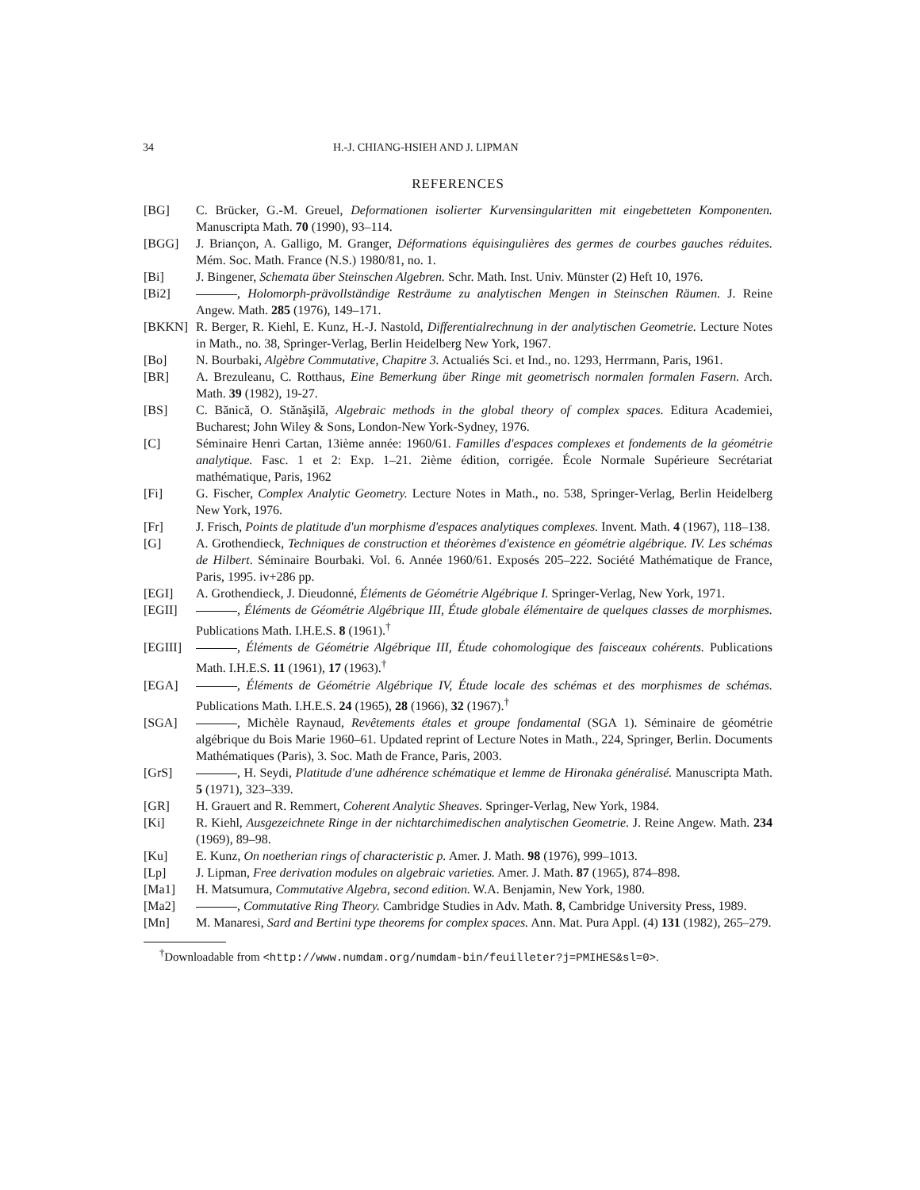34 H.-J. CHIANG-HSIEH AND J. LIPMAN
REFERENCES
[BG] C. Brücker, G.-M. Greuel, Deformationen isolierter Kurvensingularitten mit eingebetteten Komponenten. Manuscripta Math. 70 (1990), 93–114.
[BGG] J. Briançon, A. Galligo, M. Granger, Déformations équisingulières des germes de courbes gauches réduites. Mém. Soc. Math. France (N.S.) 1980/81, no. 1.
[Bi] J. Bingener, Schemata über Steinschen Algebren. Schr. Math. Inst. Univ. Münster (2) Heft 10, 1976.
[Bi2] , Holomorph-prävollständige Resträume zu analytischen Mengen in Steinschen Räumen. J. Reine Angew. Math. 285 (1976), 149–171.
[BKKN] R. Berger, R. Kiehl, E. Kunz, H.-J. Nastold, Differentialrechnung in der analytischen Geometrie. Lecture Notes in Math., no. 38, Springer-Verlag, Berlin Heidelberg New York, 1967.
[Bo] N. Bourbaki, Algèbre Commutative, Chapitre 3. Actualiés Sci. et Ind., no. 1293, Herrmann, Paris, 1961.
[BR] A. Brezuleanu, C. Rotthaus, Eine Bemerkung über Ringe mit geometrisch normalen formalen Fasern. Arch. Math. 39 (1982), 19-27.
[BS] C. Bănică, O. Stănăşilă, Algebraic methods in the global theory of complex spaces. Editura Academiei, Bucharest; John Wiley & Sons, London-New York-Sydney, 1976.
[C] Séminaire Henri Cartan, 13ième année: 1960/61. Familles d'espaces complexes et fondements de la géométrie analytique. Fasc. 1 et 2: Exp. 1–21. 2ième édition, corrigée. École Normale Supérieure Secrétariat mathématique, Paris, 1962
[Fi] G. Fischer, Complex Analytic Geometry. Lecture Notes in Math., no. 538, Springer-Verlag, Berlin Heidelberg New York, 1976.
[Fr] J. Frisch, Points de platitude d'un morphisme d'espaces analytiques complexes. Invent. Math. 4 (1967), 118–138.
[G] A. Grothendieck, Techniques de construction et théorèmes d'existence en géométrie algébrique. IV. Les schémas de Hilbert. Séminaire Bourbaki. Vol. 6. Année 1960/61. Exposés 205–222. Société Mathématique de France, Paris, 1995. iv+286 pp.
[EGI] A. Grothendieck, J. Dieudonné, Éléments de Géométrie Algébrique I. Springer-Verlag, New York, 1971.
[EGII] , Éléments de Géométrie Algébrique III, Étude globale élémentaire de quelques classes de morphismes. Publications Math. I.H.E.S. 8 (1961).<sup>†</sup>
[EGIII] , Éléments de Géométrie Algébrique III, Étude cohomologique des faisceaux cohérents. Publications Math. I.H.E.S. 11 (1961), 17 (1963).<sup>†</sup>
[EGA] , Éléments de Géométrie Algébrique IV, Étude locale des schémas et des morphismes de schémas. Publications Math. I.H.E.S. 24 (1965), 28 (1966), 32 (1967).<sup>†</sup>
[SGA] , Michèle Raynaud, Revêtements étales et groupe fondamental (SGA 1). Séminaire de géométrie algébrique du Bois Marie 1960–61. Updated reprint of Lecture Notes in Math., 224, Springer, Berlin. Documents Mathématiques (Paris), 3. Soc. Math de France, Paris, 2003.
[GrS] , H. Seydi, Platitude d'une adhérence schématique et lemme de Hironaka généralisé. Manuscripta Math. 5 (1971), 323–339.
[GR] H. Grauert and R. Remmert, Coherent Analytic Sheaves. Springer-Verlag, New York, 1984.
[Ki] R. Kiehl, Ausgezeichnete Ringe in der nichtarchimedischen analytischen Geometrie. J. Reine Angew. Math. 234 (1969), 89–98.
[Ku] E. Kunz, On noetherian rings of characteristic p. Amer. J. Math. 98 (1976), 999–1013.
[Lp] J. Lipman, Free derivation modules on algebraic varieties. Amer. J. Math. 87 (1965), 874–898.
[Ma1] H. Matsumura, Commutative Algebra, second edition. W.A. Benjamin, New York, 1980.
[Ma2] , Commutative Ring Theory. Cambridge Studies in Adv. Math. 8, Cambridge University Press, 1989.
[Mn] M. Manaresi, Sard and Bertini type theorems for complex spaces. Ann. Mat. Pura Appl. (4) 131 (1982), 265–279.
<sup>†</sup> Downloadable from <http://www.numdam.org/numdam-bin/feuilleter?j=PMIHES&sl=0>.